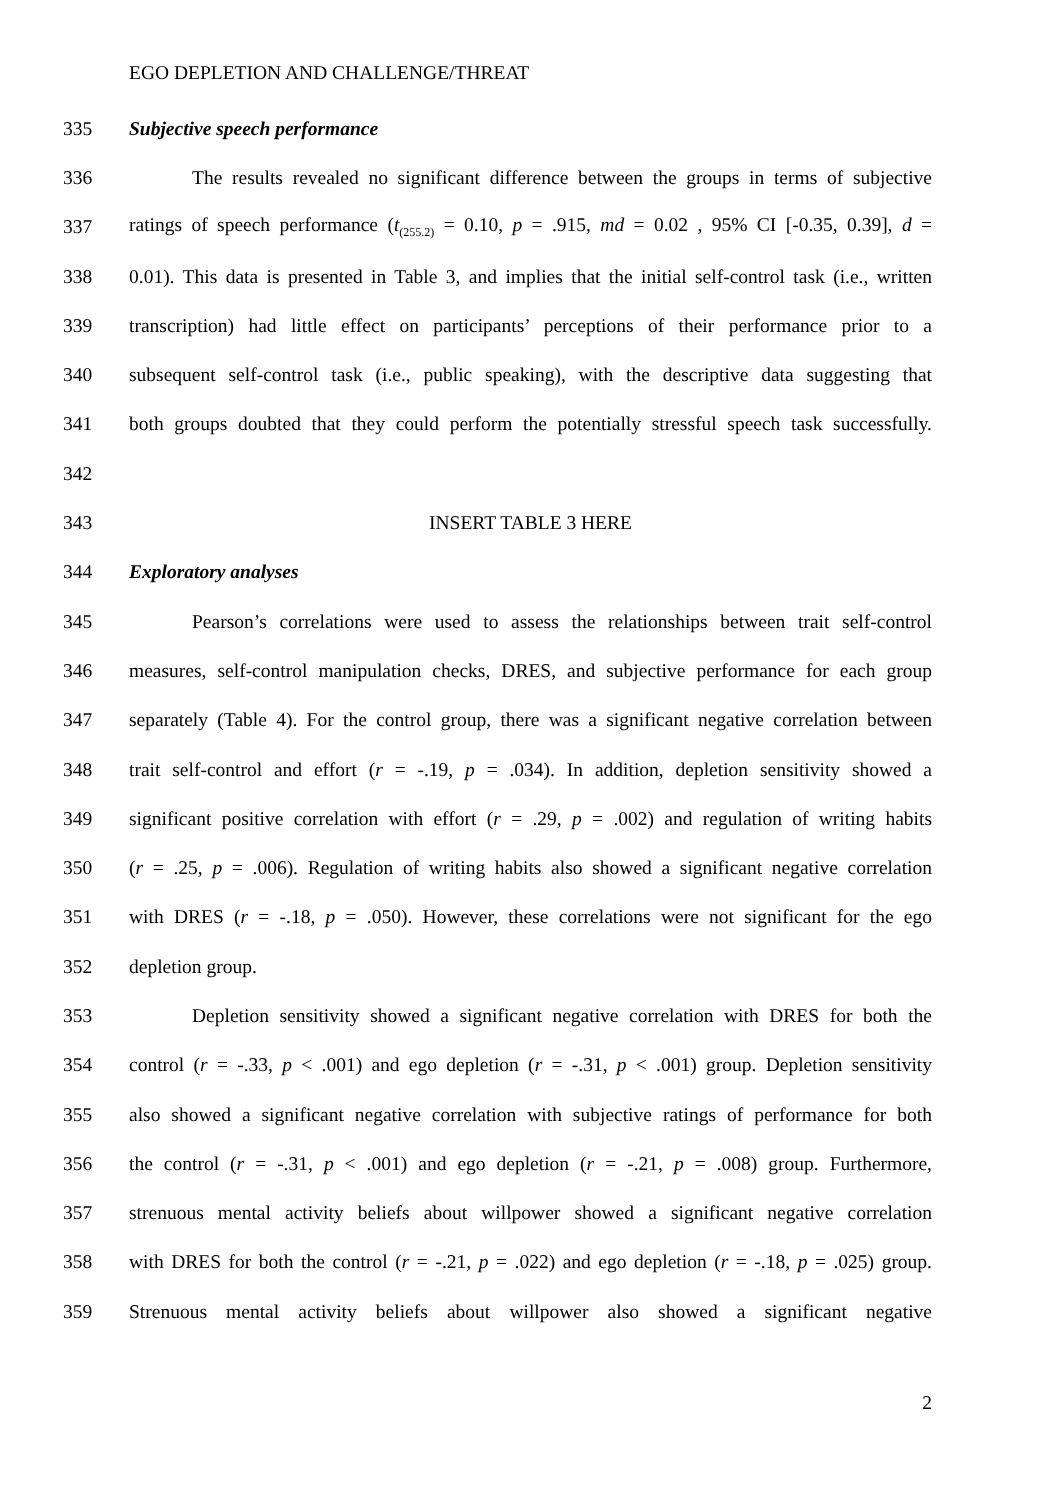EGO DEPLETION AND CHALLENGE/THREAT
335 Subjective speech performance
336 The results revealed no significant difference between the groups in terms of subjective
337 ratings of speech performance (t<sub>(255.2)</sub> = 0.10, p = .915, md = 0.02 , 95% CI [-0.35, 0.39], d =
338 0.01). This data is presented in Table 3, and implies that the initial self-control task (i.e., written
339 transcription) had little effect on participants’ perceptions of their performance prior to a
340 subsequent self-control task (i.e., public speaking), with the descriptive data suggesting that
341 both groups doubted that they could perform the potentially stressful speech task successfully.
342
343 INSERT TABLE 3 HERE
344 Exploratory analyses
345 Pearson’s correlations were used to assess the relationships between trait self-control
346 measures, self-control manipulation checks, DRES, and subjective performance for each group
347 separately (Table 4). For the control group, there was a significant negative correlation between
348 trait self-control and effort (r = -.19, p = .034). In addition, depletion sensitivity showed a
349 significant positive correlation with effort (r = .29, p = .002) and regulation of writing habits
350 (r = .25, p = .006). Regulation of writing habits also showed a significant negative correlation
351 with DRES (r = -.18, p = .050). However, these correlations were not significant for the ego
352 depletion group.
353 Depletion sensitivity showed a significant negative correlation with DRES for both the
354 control (r = -.33, p < .001) and ego depletion (r = -.31, p < .001) group. Depletion sensitivity
355 also showed a significant negative correlation with subjective ratings of performance for both
356 the control (r = -.31, p < .001) and ego depletion (r = -.21, p = .008) group. Furthermore,
357 strenuous mental activity beliefs about willpower showed a significant negative correlation
358 with DRES for both the control (r = -.21, p = .022) and ego depletion (r = -.18, p = .025) group.
359 Strenuous mental activity beliefs about willpower also showed a significant negative
2